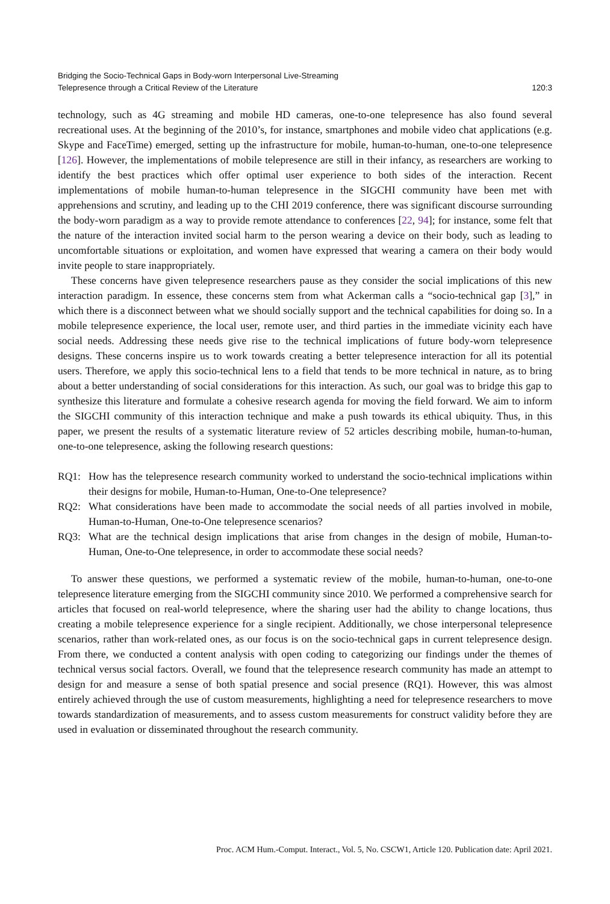Bridging the Socio-Technical Gaps in Body-worn Interpersonal Live-Streaming
Telepresence through a Critical Review of the Literature
120:3
technology, such as 4G streaming and mobile HD cameras, one-to-one telepresence has also found several recreational uses. At the beginning of the 2010’s, for instance, smartphones and mobile video chat applications (e.g. Skype and FaceTime) emerged, setting up the infrastructure for mobile, human-to-human, one-to-one telepresence [126]. However, the implementations of mobile telepresence are still in their infancy, as researchers are working to identify the best practices which offer optimal user experience to both sides of the interaction. Recent implementations of mobile human-to-human telepresence in the SIGCHI community have been met with apprehensions and scrutiny, and leading up to the CHI 2019 conference, there was significant discourse surrounding the body-worn paradigm as a way to provide remote attendance to conferences [22, 94]; for instance, some felt that the nature of the interaction invited social harm to the person wearing a device on their body, such as leading to uncomfortable situations or exploitation, and women have expressed that wearing a camera on their body would invite people to stare inappropriately.
These concerns have given telepresence researchers pause as they consider the social implications of this new interaction paradigm. In essence, these concerns stem from what Ackerman calls a “socio-technical gap [3],” in which there is a disconnect between what we should socially support and the technical capabilities for doing so. In a mobile telepresence experience, the local user, remote user, and third parties in the immediate vicinity each have social needs. Addressing these needs give rise to the technical implications of future body-worn telepresence designs. These concerns inspire us to work towards creating a better telepresence interaction for all its potential users. Therefore, we apply this socio-technical lens to a field that tends to be more technical in nature, as to bring about a better understanding of social considerations for this interaction. As such, our goal was to bridge this gap to synthesize this literature and formulate a cohesive research agenda for moving the field forward. We aim to inform the SIGCHI community of this interaction technique and make a push towards its ethical ubiquity. Thus, in this paper, we present the results of a systematic literature review of 52 articles describing mobile, human-to-human, one-to-one telepresence, asking the following research questions:
RQ1: How has the telepresence research community worked to understand the socio-technical implications within their designs for mobile, Human-to-Human, One-to-One telepresence?
RQ2: What considerations have been made to accommodate the social needs of all parties involved in mobile, Human-to-Human, One-to-One telepresence scenarios?
RQ3: What are the technical design implications that arise from changes in the design of mobile, Human-to-Human, One-to-One telepresence, in order to accommodate these social needs?
To answer these questions, we performed a systematic review of the mobile, human-to-human, one-to-one telepresence literature emerging from the SIGCHI community since 2010. We performed a comprehensive search for articles that focused on real-world telepresence, where the sharing user had the ability to change locations, thus creating a mobile telepresence experience for a single recipient. Additionally, we chose interpersonal telepresence scenarios, rather than work-related ones, as our focus is on the socio-technical gaps in current telepresence design. From there, we conducted a content analysis with open coding to categorizing our findings under the themes of technical versus social factors. Overall, we found that the telepresence research community has made an attempt to design for and measure a sense of both spatial presence and social presence (RQ1). However, this was almost entirely achieved through the use of custom measurements, highlighting a need for telepresence researchers to move towards standardization of measurements, and to assess custom measurements for construct validity before they are used in evaluation or disseminated throughout the research community.
Proc. ACM Hum.-Comput. Interact., Vol. 5, No. CSCW1, Article 120. Publication date: April 2021.